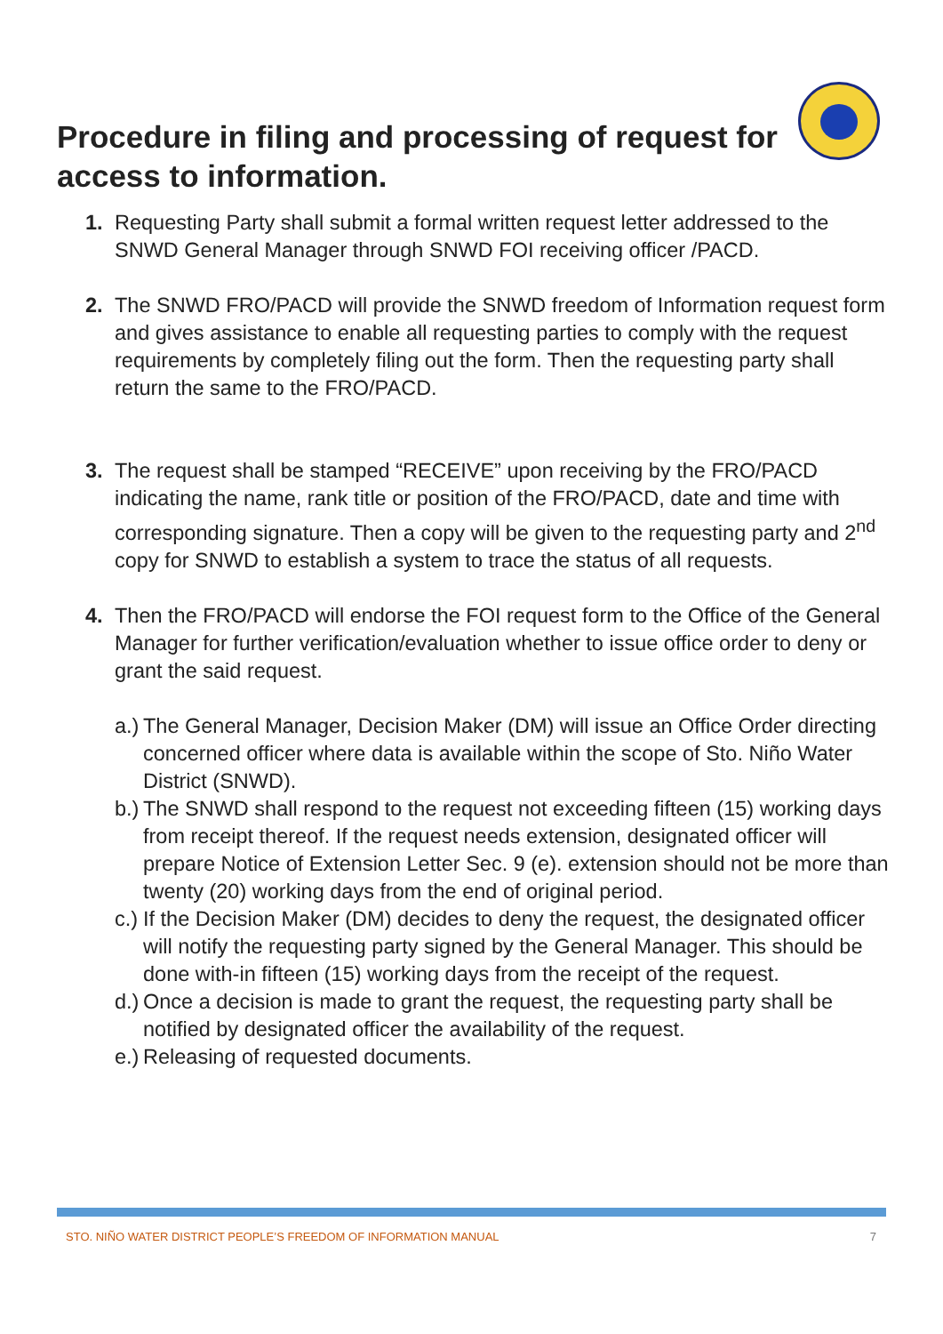Procedure in filing and processing of request for
access to information.
1. Requesting Party shall submit a formal written request letter addressed to the SNWD General Manager through SNWD FOI receiving officer /PACD.
2. The SNWD FRO/PACD will provide the SNWD freedom of Information request form and gives assistance to enable all requesting parties to comply with the request requirements by completely filing out the form. Then the requesting party shall return the same to the FRO/PACD.
3. The request shall be stamped “RECEIVE” upon receiving by the FRO/PACD indicating the name, rank title or position of the FRO/PACD, date and time with corresponding signature. Then a copy will be given to the requesting party and 2<sup>nd</sup> copy for SNWD to establish a system to trace the status of all requests.
4. Then the FRO/PACD will endorse the FOI request form to the Office of the General Manager for further verification/evaluation whether to issue office order to deny or grant the said request.
a.)
The General Manager, Decision Maker (DM) will issue an Office Order directing concerned officer where data is available within the scope of Sto. Niño Water District (SNWD).
b.)
The SNWD shall respond to the request not exceeding fifteen (15) working days from receipt thereof. If the request needs extension, designated officer will prepare Notice of Extension Letter Sec. 9 (e). extension should not be more than twenty (20) working days from the end of original period.
c.)
If the Decision Maker (DM) decides to deny the request, the designated officer will notify the requesting party signed by the General Manager. This should be done with-in fifteen (15) working days from the receipt of the request.
d.)
Once a decision is made to grant the request, the requesting party shall be notified by designated officer the availability of the request.
e.)
Releasing of requested documents.
STO. NIÑO WATER DISTRICT PEOPLE’S FREEDOM OF INFORMATION MANUAL 7